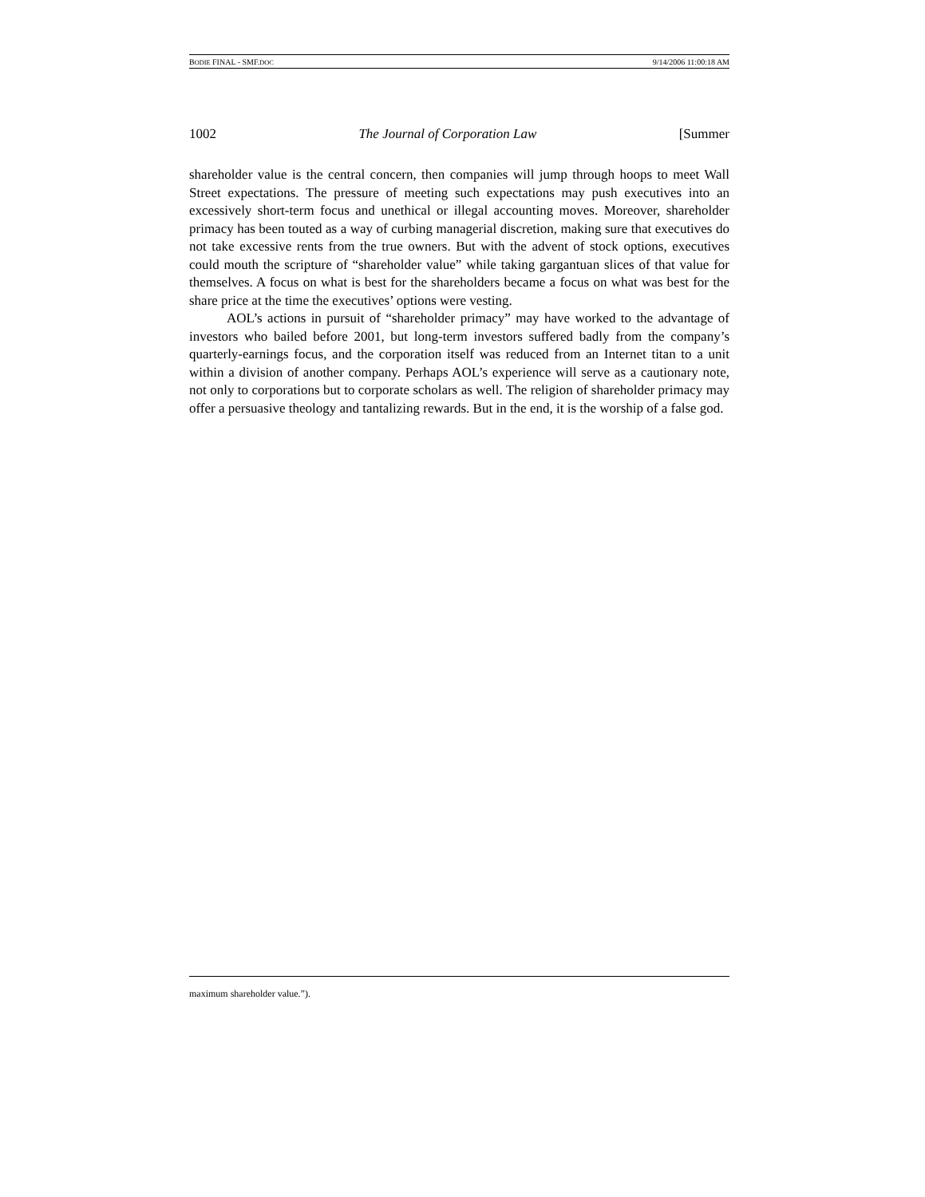BODIE FINAL - SMF.DOC 9/14/2006 11:00:18 AM
1002 The Journal of Corporation Law [Summer
shareholder value is the central concern, then companies will jump through hoops to meet Wall Street expectations. The pressure of meeting such expectations may push executives into an excessively short-term focus and unethical or illegal accounting moves. Moreover, shareholder primacy has been touted as a way of curbing managerial discretion, making sure that executives do not take excessive rents from the true owners. But with the advent of stock options, executives could mouth the scripture of “shareholder value” while taking gargantuan slices of that value for themselves. A focus on what is best for the shareholders became a focus on what was best for the share price at the time the executives’ options were vesting.
AOL’s actions in pursuit of “shareholder primacy” may have worked to the advantage of investors who bailed before 2001, but long-term investors suffered badly from the company’s quarterly-earnings focus, and the corporation itself was reduced from an Internet titan to a unit within a division of another company. Perhaps AOL’s experience will serve as a cautionary note, not only to corporations but to corporate scholars as well. The religion of shareholder primacy may offer a persuasive theology and tantalizing rewards. But in the end, it is the worship of a false god.
maximum shareholder value.”).